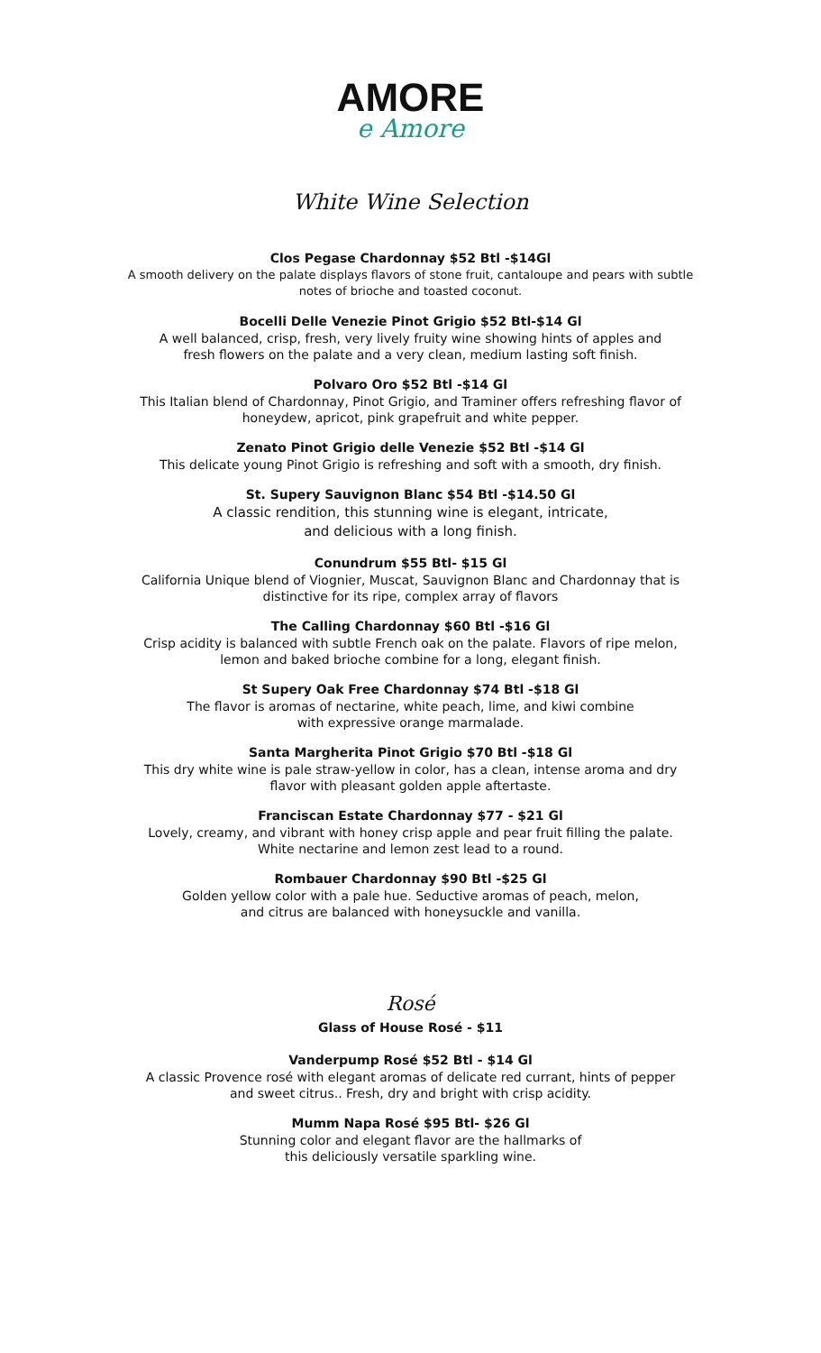AMORE
e Amore
White Wine Selection
Clos Pegase Chardonnay $52 Btl -$14Gl
A smooth delivery on the palate displays flavors of stone fruit, cantaloupe and pears with subtle
notes of brioche and toasted coconut.
Bocelli Delle Venezie Pinot Grigio $52 Btl-$14 Gl
A well balanced, crisp, fresh, very lively fruity wine showing hints of apples and
fresh flowers on the palate and a very clean, medium lasting soft finish.
Polvaro Oro $52 Btl -$14 Gl
This Italian blend of Chardonnay, Pinot Grigio, and Traminer offers refreshing flavor of
honeydew, apricot, pink grapefruit and white pepper.
Zenato Pinot Grigio delle Venezie $52 Btl -$14 Gl
This delicate young Pinot Grigio is refreshing and soft with a smooth, dry finish.
St. Supery Sauvignon Blanc $54 Btl -$14.50 Gl
A classic rendition, this stunning wine is elegant, intricate,
and delicious with a long finish.
Conundrum $55 Btl- $15 Gl
California Unique blend of Viognier, Muscat, Sauvignon Blanc and Chardonnay that is
distinctive for its ripe, complex array of flavors
The Calling Chardonnay $60 Btl -$16 Gl
Crisp acidity is balanced with subtle French oak on the palate. Flavors of ripe melon,
lemon and baked brioche combine for a long, elegant finish.
St Supery Oak Free Chardonnay $74 Btl -$18 Gl
The flavor is aromas of nectarine, white peach, lime, and kiwi combine
with expressive orange marmalade.
Santa Margherita Pinot Grigio $70 Btl -$18 Gl
This dry white wine is pale straw-yellow in color, has a clean, intense aroma and dry
flavor with pleasant golden apple aftertaste.
Franciscan Estate Chardonnay $77 - $21 Gl
Lovely, creamy, and vibrant with honey crisp apple and pear fruit filling the palate.
White nectarine and lemon zest lead to a round.
Rombauer Chardonnay $90 Btl -$25 Gl
Golden yellow color with a pale hue. Seductive aromas of peach, melon,
and citrus are balanced with honeysuckle and vanilla.
Rosé
Glass of House Rosé - $11
Vanderpump Rosé $52 Btl - $14 Gl
A classic Provence rosé with elegant aromas of delicate red currant, hints of pepper
and sweet citrus.. Fresh, dry and bright with crisp acidity.
Mumm Napa Rosé $95 Btl- $26 Gl
Stunning color and elegant flavor are the hallmarks of
this deliciously versatile sparkling wine.